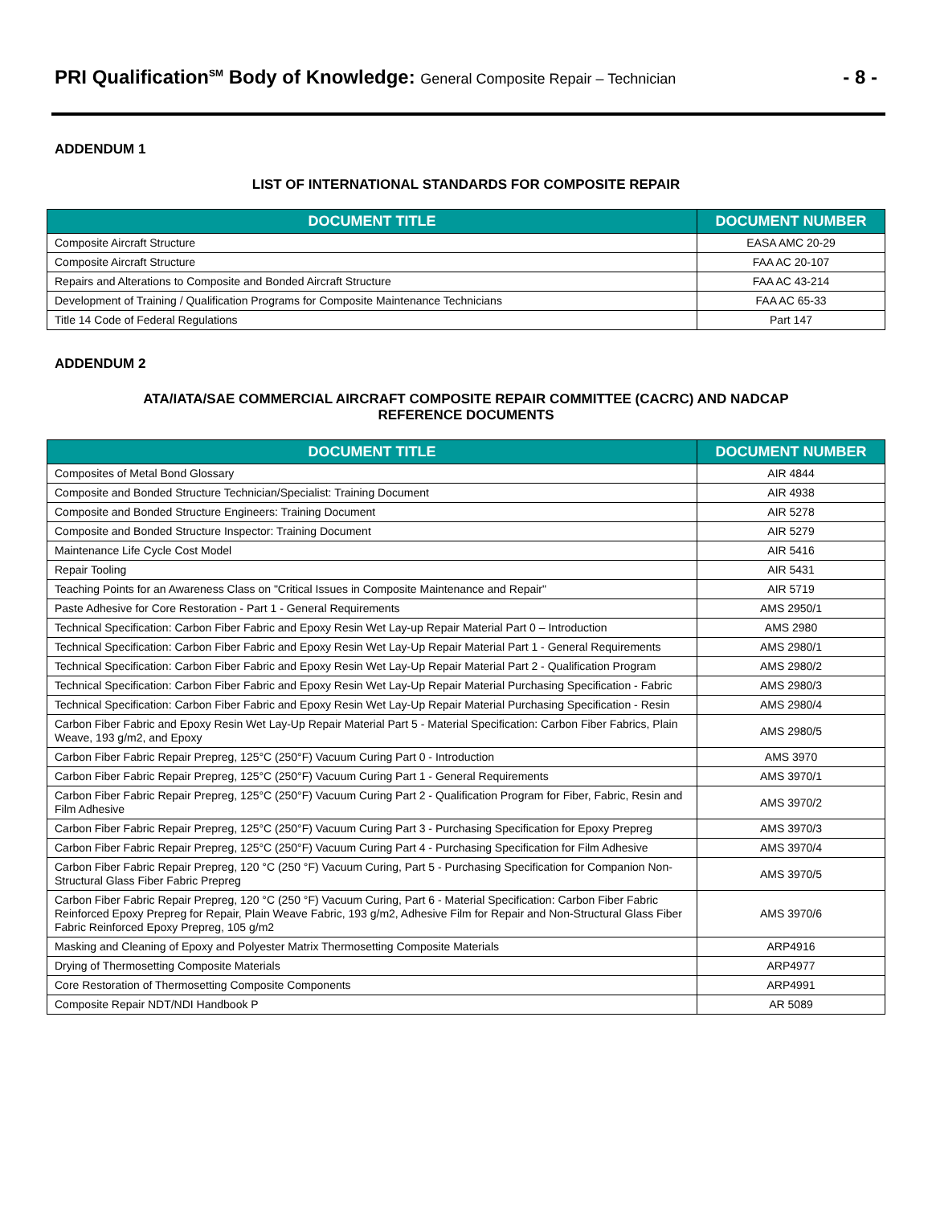PRI Qualification<sup>SM</sup> Body of Knowledge: General Composite Repair – Technician
- 8 -
ADDENDUM 1
LIST OF INTERNATIONAL STANDARDS FOR COMPOSITE REPAIR
| DOCUMENT TITLE | DOCUMENT NUMBER |
| --- | --- |
| Composite Aircraft Structure | EASA AMC 20-29 |
| Composite Aircraft Structure | FAA AC 20-107 |
| Repairs and Alterations to Composite and Bonded Aircraft Structure | FAA AC 43-214 |
| Development of Training / Qualification Programs for Composite Maintenance Technicians | FAA AC 65-33 |
| Title 14 Code of Federal Regulations | Part 147 |
ADDENDUM 2
ATA/IATA/SAE COMMERCIAL AIRCRAFT COMPOSITE REPAIR COMMITTEE (CACRC) AND NADCAP
REFERENCE DOCUMENTS
| DOCUMENT TITLE | DOCUMENT NUMBER |
| --- | --- |
| Composites of Metal Bond Glossary | AIR 4844 |
| Composite and Bonded Structure Technician/Specialist: Training Document | AIR 4938 |
| Composite and Bonded Structure Engineers: Training Document | AIR 5278 |
| Composite and Bonded Structure Inspector: Training Document | AIR 5279 |
| Maintenance Life Cycle Cost Model | AIR 5416 |
| Repair Tooling | AIR 5431 |
| Teaching Points for an Awareness Class on "Critical Issues in Composite Maintenance and Repair" | AIR 5719 |
| Paste Adhesive for Core Restoration - Part 1 - General Requirements | AMS 2950/1 |
| Technical Specification: Carbon Fiber Fabric and Epoxy Resin Wet Lay-up Repair Material Part 0 – Introduction | AMS 2980 |
| Technical Specification: Carbon Fiber Fabric and Epoxy Resin Wet Lay-Up Repair Material Part 1 - General Requirements | AMS 2980/1 |
| Technical Specification: Carbon Fiber Fabric and Epoxy Resin Wet Lay-Up Repair Material Part 2 - Qualification Program | AMS 2980/2 |
| Technical Specification: Carbon Fiber Fabric and Epoxy Resin Wet Lay-Up Repair Material Purchasing Specification - Fabric | AMS 2980/3 |
| Technical Specification: Carbon Fiber Fabric and Epoxy Resin Wet Lay-Up Repair Material Purchasing Specification - Resin | AMS 2980/4 |
| Carbon Fiber Fabric and Epoxy Resin Wet Lay-Up Repair Material Part 5 - Material Specification: Carbon Fiber Fabrics, Plain Weave, 193 g/m2, and Epoxy | AMS 2980/5 |
| Carbon Fiber Fabric Repair Prepreg, 125°C (250°F) Vacuum Curing Part 0 - Introduction | AMS 3970 |
| Carbon Fiber Fabric Repair Prepreg, 125°C (250°F) Vacuum Curing Part 1 - General Requirements | AMS 3970/1 |
| Carbon Fiber Fabric Repair Prepreg, 125°C (250°F) Vacuum Curing Part 2 - Qualification Program for Fiber, Fabric, Resin and Film Adhesive | AMS 3970/2 |
| Carbon Fiber Fabric Repair Prepreg, 125°C (250°F) Vacuum Curing Part 3 - Purchasing Specification for Epoxy Prepreg | AMS 3970/3 |
| Carbon Fiber Fabric Repair Prepreg, 125°C (250°F) Vacuum Curing Part 4 - Purchasing Specification for Film Adhesive | AMS 3970/4 |
| Carbon Fiber Fabric Repair Prepreg, 120 °C (250 °F) Vacuum Curing, Part 5 - Purchasing Specification for Companion Non-Structural Glass Fiber Fabric Prepreg | AMS 3970/5 |
| Carbon Fiber Fabric Repair Prepreg, 120 °C (250 °F) Vacuum Curing, Part 6 - Material Specification: Carbon Fiber Fabric Reinforced Epoxy Prepreg for Repair, Plain Weave Fabric, 193 g/m2, Adhesive Film for Repair and Non-Structural Glass Fiber Fabric Reinforced Epoxy Prepreg, 105 g/m2 | AMS 3970/6 |
| Masking and Cleaning of Epoxy and Polyester Matrix Thermosetting Composite Materials | ARP4916 |
| Drying of Thermosetting Composite Materials | ARP4977 |
| Core Restoration of Thermosetting Composite Components | ARP4991 |
| Composite Repair NDT/NDI Handbook P | AR 5089 |